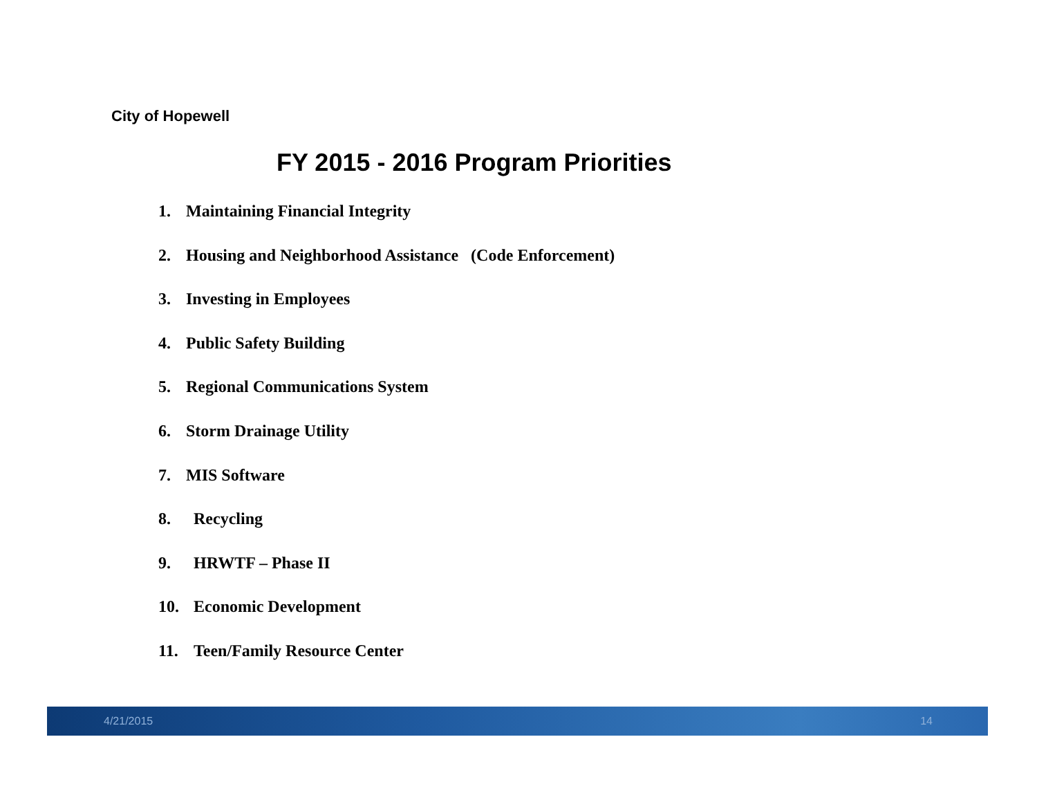City of Hopewell
FY 2015 - 2016 Program Priorities
1. Maintaining Financial Integrity
2. Housing and Neighborhood Assistance (Code Enforcement)
3. Investing in Employees
4. Public Safety Building
5. Regional Communications System
6. Storm Drainage Utility
7. MIS Software
8. Recycling
9. HRWTF – Phase II
10. Economic Development
11. Teen/Family Resource Center
4/21/2015 14